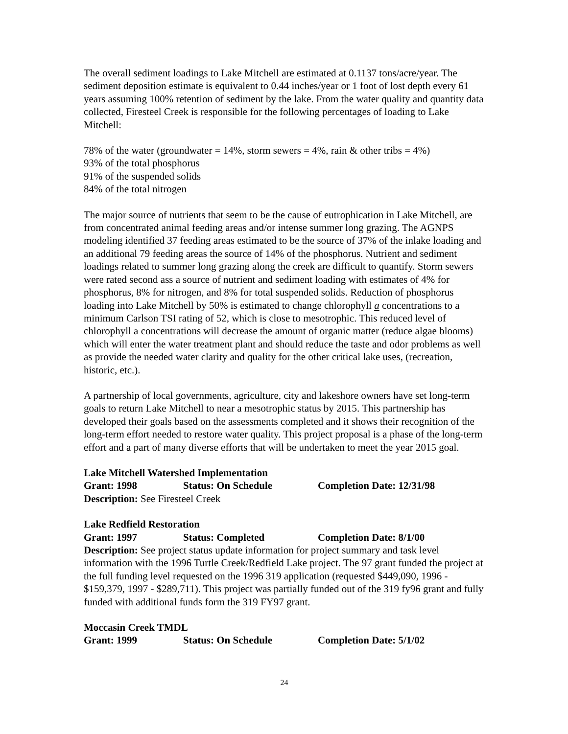The overall sediment loadings to Lake Mitchell are estimated at 0.1137 tons/acre/year. The sediment deposition estimate is equivalent to 0.44 inches/year or 1 foot of lost depth every 61 years assuming 100% retention of sediment by the lake. From the water quality and quantity data collected, Firesteel Creek is responsible for the following percentages of loading to Lake Mitchell:
78% of the water (groundwater = 14%, storm sewers = 4%, rain & other tribs = 4%)
93% of the total phosphorus
91% of the suspended solids
84% of the total nitrogen
The major source of nutrients that seem to be the cause of eutrophication in Lake Mitchell, are from concentrated animal feeding areas and/or intense summer long grazing. The AGNPS modeling identified 37 feeding areas estimated to be the source of 37% of the inlake loading and an additional 79 feeding areas the source of 14% of the phosphorus. Nutrient and sediment loadings related to summer long grazing along the creek are difficult to quantify. Storm sewers were rated second ass a source of nutrient and sediment loading with estimates of 4% for phosphorus, 8% for nitrogen, and 8% for total suspended solids. Reduction of phosphorus loading into Lake Mitchell by 50% is estimated to change chlorophyll a concentrations to a minimum Carlson TSI rating of 52, which is close to mesotrophic. This reduced level of chlorophyll a concentrations will decrease the amount of organic matter (reduce algae blooms) which will enter the water treatment plant and should reduce the taste and odor problems as well as provide the needed water clarity and quality for the other critical lake uses, (recreation, historic, etc.).
A partnership of local governments, agriculture, city and lakeshore owners have set long-term goals to return Lake Mitchell to near a mesotrophic status by 2015. This partnership has developed their goals based on the assessments completed and it shows their recognition of the long-term effort needed to restore water quality. This project proposal is a phase of the long-term effort and a part of many diverse efforts that will be undertaken to meet the year 2015 goal.
Lake Mitchell Watershed Implementation
Grant: 1998 Status: On Schedule Completion Date: 12/31/98
Description: See Firesteel Creek
Lake Redfield Restoration
Grant: 1997 Status: Completed Completion Date: 8/1/00
Description: See project status update information for project summary and task level information with the 1996 Turtle Creek/Redfield Lake project. The 97 grant funded the project at the full funding level requested on the 1996 319 application (requested $449,090, 1996 - $159,379, 1997 - $289,711). This project was partially funded out of the 319 fy96 grant and fully funded with additional funds form the 319 FY97 grant.
Moccasin Creek TMDL
Grant: 1999 Status: On Schedule Completion Date: 5/1/02
24